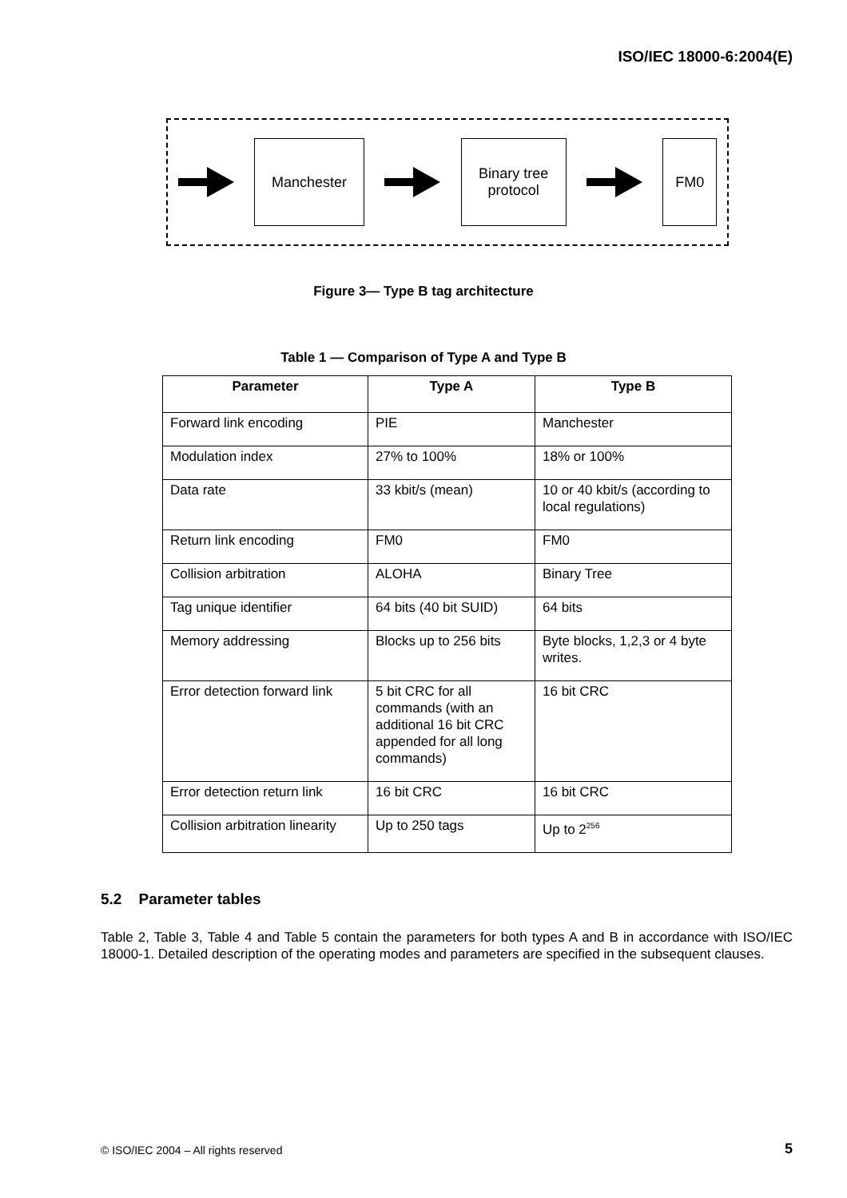ISO/IEC 18000-6:2004(E)
Manchester
Binary tree
protocol
FM0
Figure 3— Type B tag architecture
Table 1 — Comparison of Type A and Type B
| Parameter | Type A | Type B |
| --- | --- | --- |
| Forward link encoding | PIE | Manchester |
| Modulation index | 27% to 100% | 18% or 100% |
| Data rate | 33 kbit/s (mean) | 10 or 40 kbit/s (according to local regulations) |
| Return link encoding | FM0 | FM0 |
| Collision arbitration | ALOHA | Binary Tree |
| Tag unique identifier | 64 bits (40 bit SUID) | 64 bits |
| Memory addressing | Blocks up to 256 bits | Byte blocks, 1,2,3 or 4 byte writes. |
| Error detection forward link | 5 bit CRC for all commands (with an additional 16 bit CRC appended for all long commands) | 16 bit CRC |
| Error detection return link | 16 bit CRC | 16 bit CRC |
| Collision arbitration linearity | Up to 250 tags | Up to 2<sup>256</sup> |
5.2 Parameter tables
Table 2, Table 3, Table 4 and Table 5 contain the parameters for both types A and B in accordance with ISO/IEC 18000-1. Detailed description of the operating modes and parameters are specified in the subsequent clauses.
© ISO/IEC 2004 – All rights reserved
5